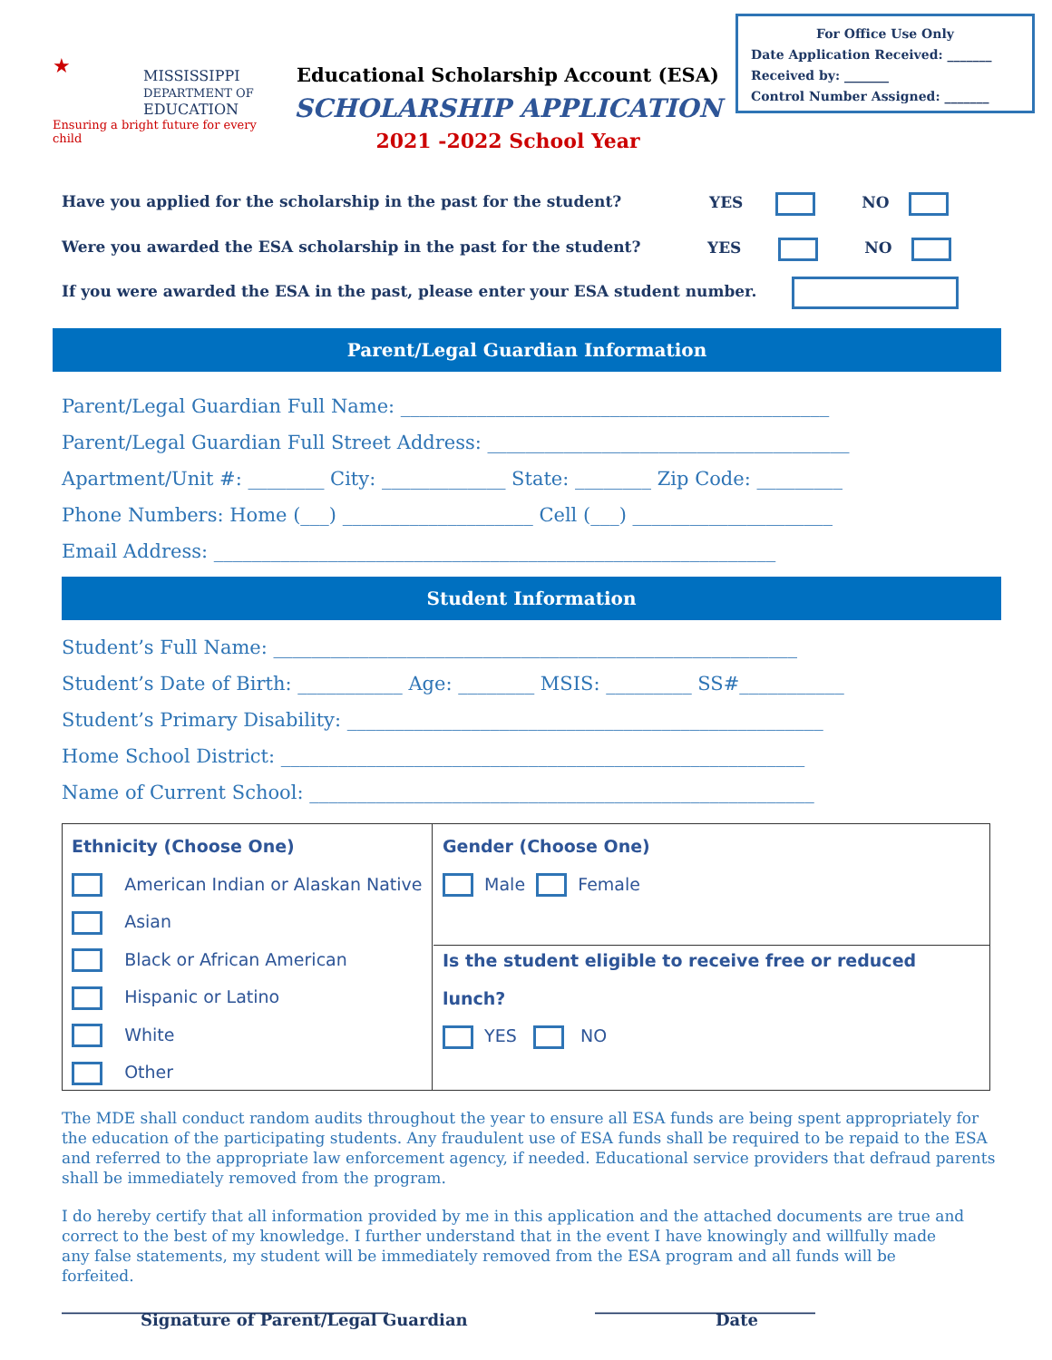For Office Use Only
Date Application Received: _______
Received by: _______
Control Number Assigned: _______
★
MISSISSIPPI
DEPARTMENT OF
EDUCATION
Ensuring a bright future for every child
Educational Scholarship Account (ESA)
SCHOLARSHIP APPLICATION
2021 -2022 School Year
Have you applied for the scholarship in the past for the student?
YES NO
Were you awarded the ESA scholarship in the past for the student?
YES NO
If you were awarded the ESA in the past, please enter your ESA student number.
Parent/Legal Guardian Information
Parent/Legal Guardian Full Name: _____________________________________________
Parent/Legal Guardian Full Street Address: ______________________________________
Apartment/Unit #: ________ City: _____________ State: ________ Zip Code: _________
Phone Numbers: Home (___) ____________________ Cell (___) _____________________
Email Address: ___________________________________________________________
Student Information
Student’s Full Name: _______________________________________________________
Student’s Date of Birth: ___________ Age: ________ MSIS: _________ SS#___________
Student’s Primary Disability: __________________________________________________
Home School District: _______________________________________________________
Name of Current School: _____________________________________________________
Ethnicity (Choose One)
American Indian or Alaskan Native
Asian
Black or African American
Hispanic or Latino
White
Other
Gender (Choose One)
Male Female
Is the student eligible to receive free or reduced lunch?
YES NO
The MDE shall conduct random audits throughout the year to ensure all ESA funds are being spent appropriately for the education of the participating students. Any fraudulent use of ESA funds shall be required to be repaid to the ESA and referred to the appropriate law enforcement agency, if needed. Educational service providers that defraud parents shall be immediately removed from the program.
I do hereby certify that all information provided by me in this application and the attached documents are true and correct to the best of my knowledge. I further understand that in the event I have knowingly and willfully made any false statements, my student will be immediately removed from the ESA program and all funds will be forfeited.
________________________________________
___________________________
Signature of Parent/Legal Guardian
Date